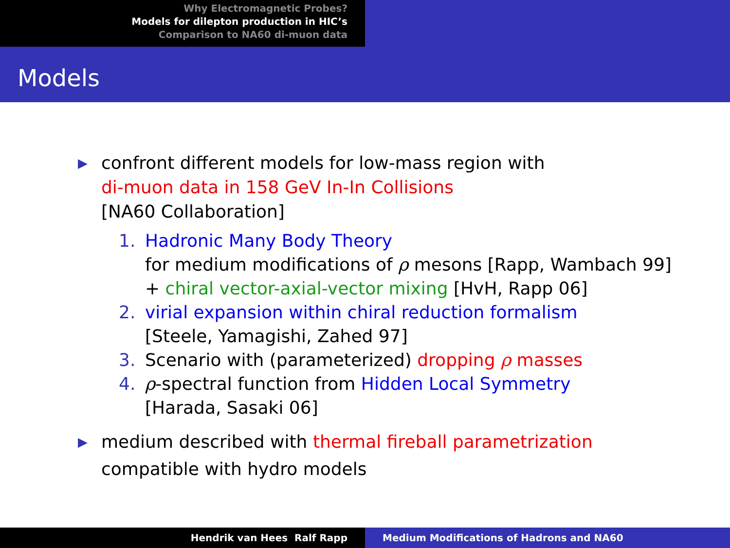Why Electromagnetic Probes?
Models for dilepton production in HIC’s
Comparison to NA60 di-muon data
Models
▶
confront different models for low-mass region with
di-muon data in 158 GeV In-In Collisions
[NA60 Collaboration]
1. Hadronic Many Body Theory
for medium modifications of ρ mesons [Rapp, Wambach 99]
+ chiral vector-axial-vector mixing [HvH, Rapp 06]
2. virial expansion within chiral reduction formalism
[Steele, Yamagishi, Zahed 97]
3. Scenario with (parameterized) dropping ρ masses
4. ρ-spectral function from Hidden Local Symmetry
[Harada, Sasaki 06]
▶
medium described with thermal fireball parametrization
compatible with hydro models
Hendrik van Hees Ralf Rapp Medium Modifications of Hadrons and NA60